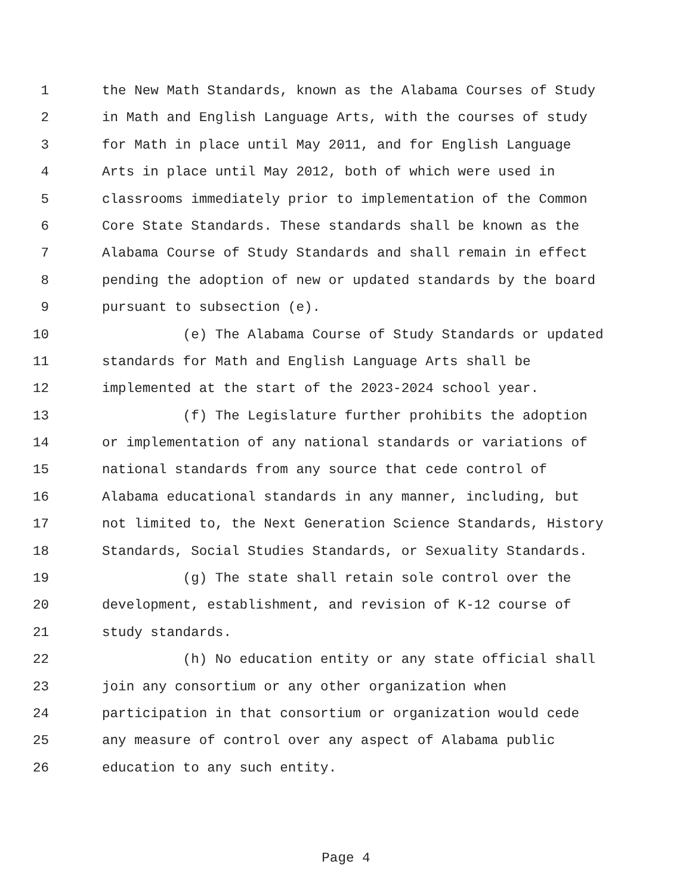1 the New Math Standards, known as the Alabama Courses of Study
2 in Math and English Language Arts, with the courses of study
3 for Math in place until May 2011, and for English Language
4 Arts in place until May 2012, both of which were used in
5 classrooms immediately prior to implementation of the Common
6 Core State Standards. These standards shall be known as the
7 Alabama Course of Study Standards and shall remain in effect
8 pending the adoption of new or updated standards by the board
9 pursuant to subsection (e).
10 (e) The Alabama Course of Study Standards or updated
11 standards for Math and English Language Arts shall be
12 implemented at the start of the 2023-2024 school year.
13 (f) The Legislature further prohibits the adoption
14 or implementation of any national standards or variations of
15 national standards from any source that cede control of
16 Alabama educational standards in any manner, including, but
17 not limited to, the Next Generation Science Standards, History
18 Standards, Social Studies Standards, or Sexuality Standards.
19 (g) The state shall retain sole control over the
20 development, establishment, and revision of K-12 course of
21 study standards.
22 (h) No education entity or any state official shall
23 join any consortium or any other organization when
24 participation in that consortium or organization would cede
25 any measure of control over any aspect of Alabama public
26 education to any such entity.
Page 4